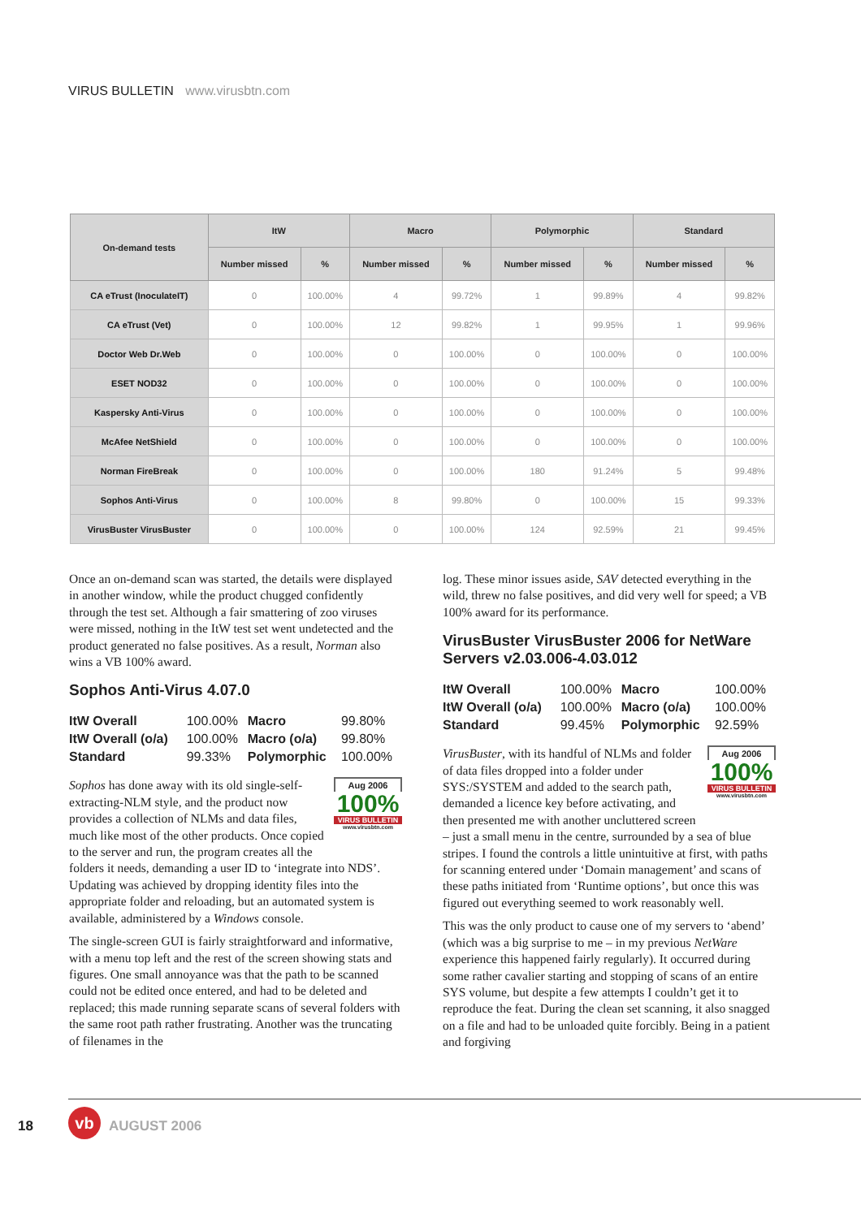VIRUS BULLETIN www.virusbtn.com
| On-demand tests | ItW | | Macro | | Polymorphic | | Standard | |
| --- | --- | --- | --- | --- | --- | --- | --- | --- |
| | Number missed | % | Number missed | % | Number missed | % | Number missed | % |
| CA eTrust (InoculateIT) | 0 | 100.00% | 4 | 99.72% | 1 | 99.89% | 4 | 99.82% |
| CA eTrust (Vet) | 0 | 100.00% | 12 | 99.82% | 1 | 99.95% | 1 | 99.96% |
| Doctor Web Dr.Web | 0 | 100.00% | 0 | 100.00% | 0 | 100.00% | 0 | 100.00% |
| ESET NOD32 | 0 | 100.00% | 0 | 100.00% | 0 | 100.00% | 0 | 100.00% |
| Kaspersky Anti-Virus | 0 | 100.00% | 0 | 100.00% | 0 | 100.00% | 0 | 100.00% |
| McAfee NetShield | 0 | 100.00% | 0 | 100.00% | 0 | 100.00% | 0 | 100.00% |
| Norman FireBreak | 0 | 100.00% | 0 | 100.00% | 180 | 91.24% | 5 | 99.48% |
| Sophos Anti-Virus | 0 | 100.00% | 8 | 99.80% | 0 | 100.00% | 15 | 99.33% |
| VirusBuster VirusBuster | 0 | 100.00% | 0 | 100.00% | 124 | 92.59% | 21 | 99.45% |
Once an on-demand scan was started, the details were displayed in another window, while the product chugged confidently through the test set. Although a fair smattering of zoo viruses were missed, nothing in the ItW test set went undetected and the product generated no false positives. As a result, Norman also wins a VB 100% award.
Sophos Anti-Virus 4.07.0
| ItW Overall | 100.00% | Macro | 99.80% |
| ItW Overall (o/a) | 100.00% | Macro (o/a) | 99.80% |
| Standard | 99.33% | Polymorphic | 100.00% |
Aug 2006
100%
VIRUS BULLETIN
www.virusbtn.com
Sophos has done away with its old single-self-extracting-NLM style, and the product now provides a collection of NLMs and data files, much like most of the other products. Once copied to the server and run, the program creates all the folders it needs, demanding a user ID to ‘integrate into NDS’. Updating was achieved by dropping identity files into the appropriate folder and reloading, but an automated system is available, administered by a Windows console.
The single-screen GUI is fairly straightforward and informative, with a menu top left and the rest of the screen showing stats and figures. One small annoyance was that the path to be scanned could not be edited once entered, and had to be deleted and replaced; this made running separate scans of several folders with the same root path rather frustrating. Another was the truncating of filenames in the
log. These minor issues aside, SAV detected everything in the wild, threw no false positives, and did very well for speed; a VB 100% award for its performance.
VirusBuster VirusBuster 2006 for NetWare Servers v2.03.006-4.03.012
| ItW Overall | 100.00% | Macro | 100.00% |
| ItW Overall (o/a) | 100.00% | Macro (o/a) | 100.00% |
| Standard | 99.45% | Polymorphic | 92.59% |
Aug 2006
100%
VIRUS BULLETIN
www.virusbtn.com
VirusBuster, with its handful of NLMs and folder of data files dropped into a folder under SYS:/SYSTEM and added to the search path, demanded a licence key before activating, and then presented me with another uncluttered screen – just a small menu in the centre, surrounded by a sea of blue stripes. I found the controls a little unintuitive at first, with paths for scanning entered under ‘Domain management’ and scans of these paths initiated from ‘Runtime options’, but once this was figured out everything seemed to work reasonably well.
This was the only product to cause one of my servers to ‘abend’ (which was a big surprise to me – in my previous NetWare experience this happened fairly regularly). It occurred during some rather cavalier starting and stopping of scans of an entire SYS volume, but despite a few attempts I couldn’t get it to reproduce the feat. During the clean set scanning, it also snagged on a file and had to be unloaded quite forcibly. Being in a patient and forgiving
18
vb
AUGUST 2006